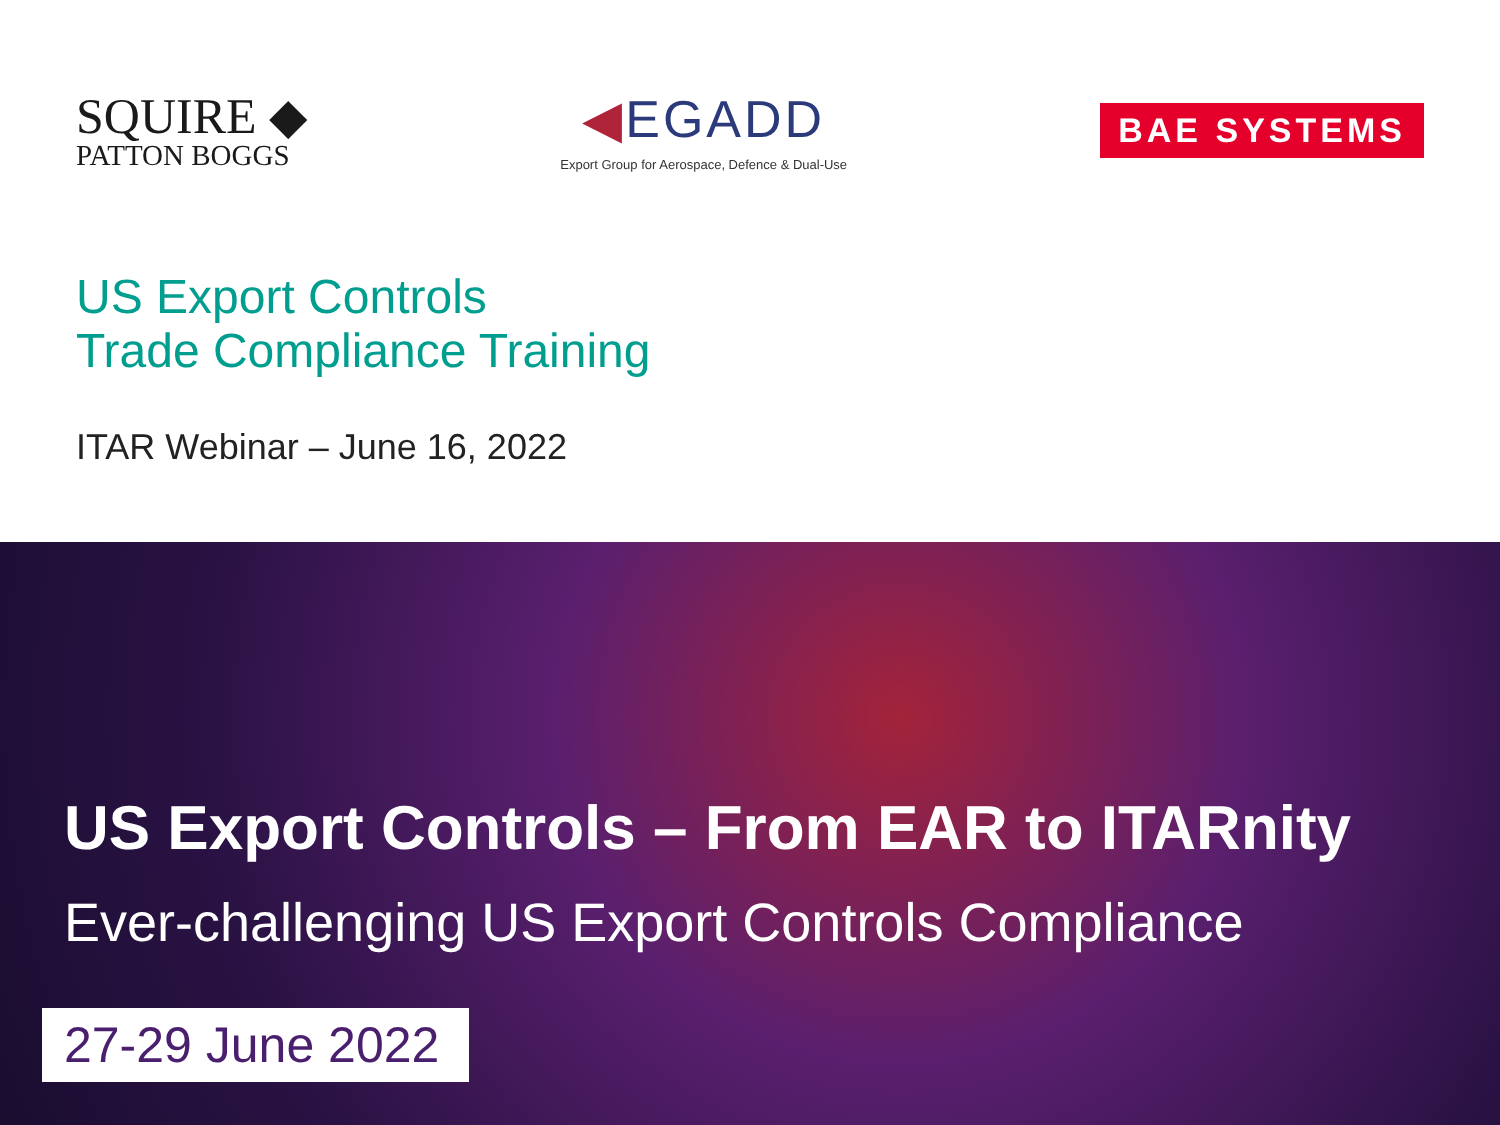SQUIRE ◆
PATTON BOGGS
◀EGADD
Export Group for Aerospace, Defence & Dual-Use
BAE SYSTEMS
US Export Controls
Trade Compliance Training
ITAR Webinar – June 16, 2022
US Export Controls – From EAR to ITARnity
Ever-challenging US Export Controls Compliance
27-29 June 2022